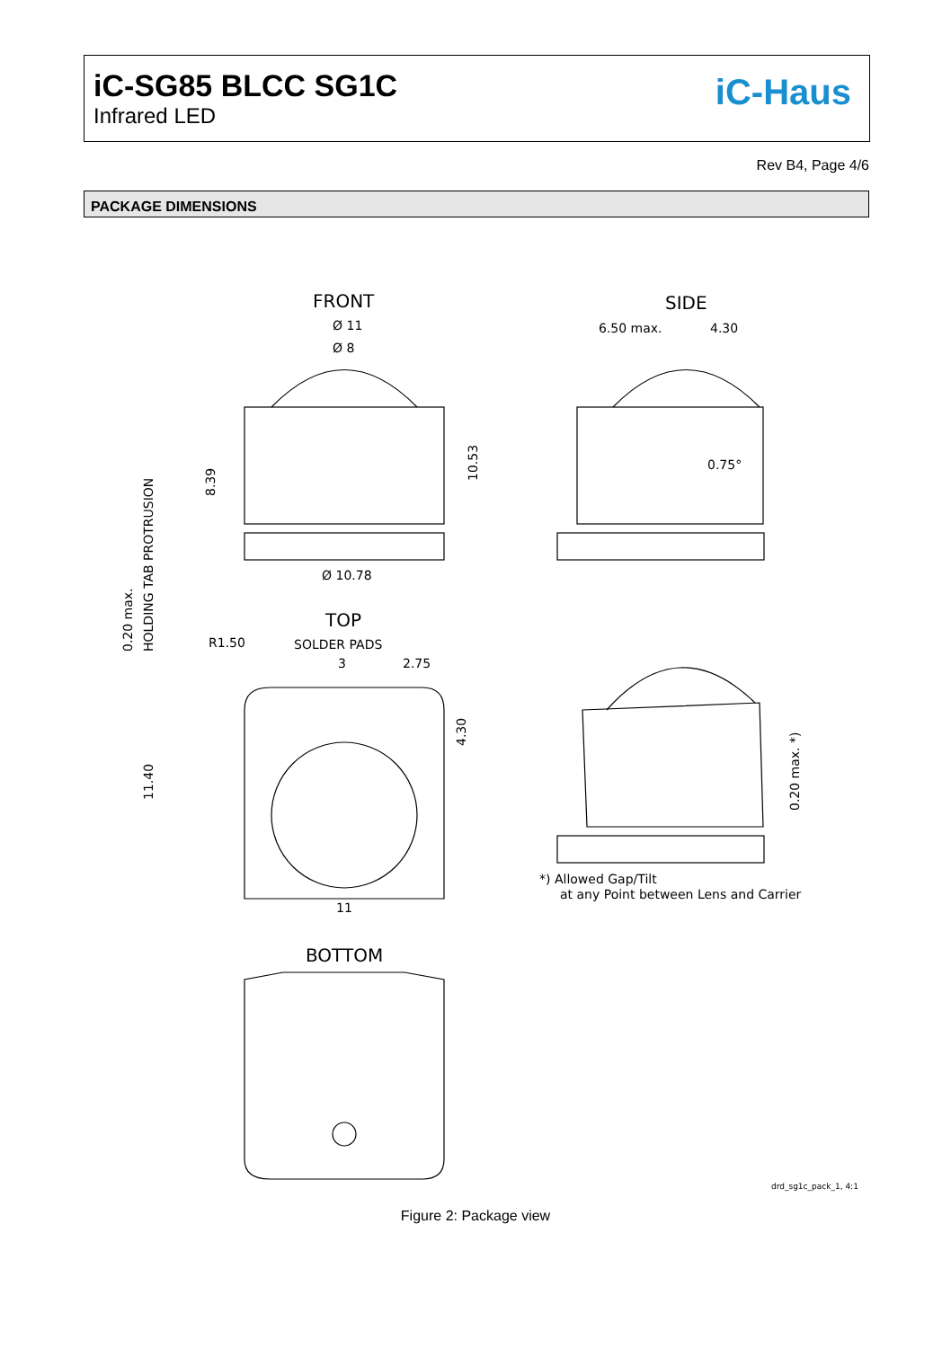iC-SG85 BLCC SG1C
Infrared LED
iC-Haus
Rev B4, Page 4/6
PACKAGE DIMENSIONS
FRONT
SIDE
Ø 11
Ø 8
Ø 10.78
6.50 max.
4.30
0.75°
TOP
SOLDER PADS
3
2.75
R1.50
11
BOTTOM
*) Allowed Gap/Tilt
at any Point between Lens and Carrier
drd_sg1c_pack_1, 4:1
8.39
10.53
4.30
11.40
0.20 max.
HOLDING TAB PROTRUSION
0.20 max. *)
Figure 2: Package view